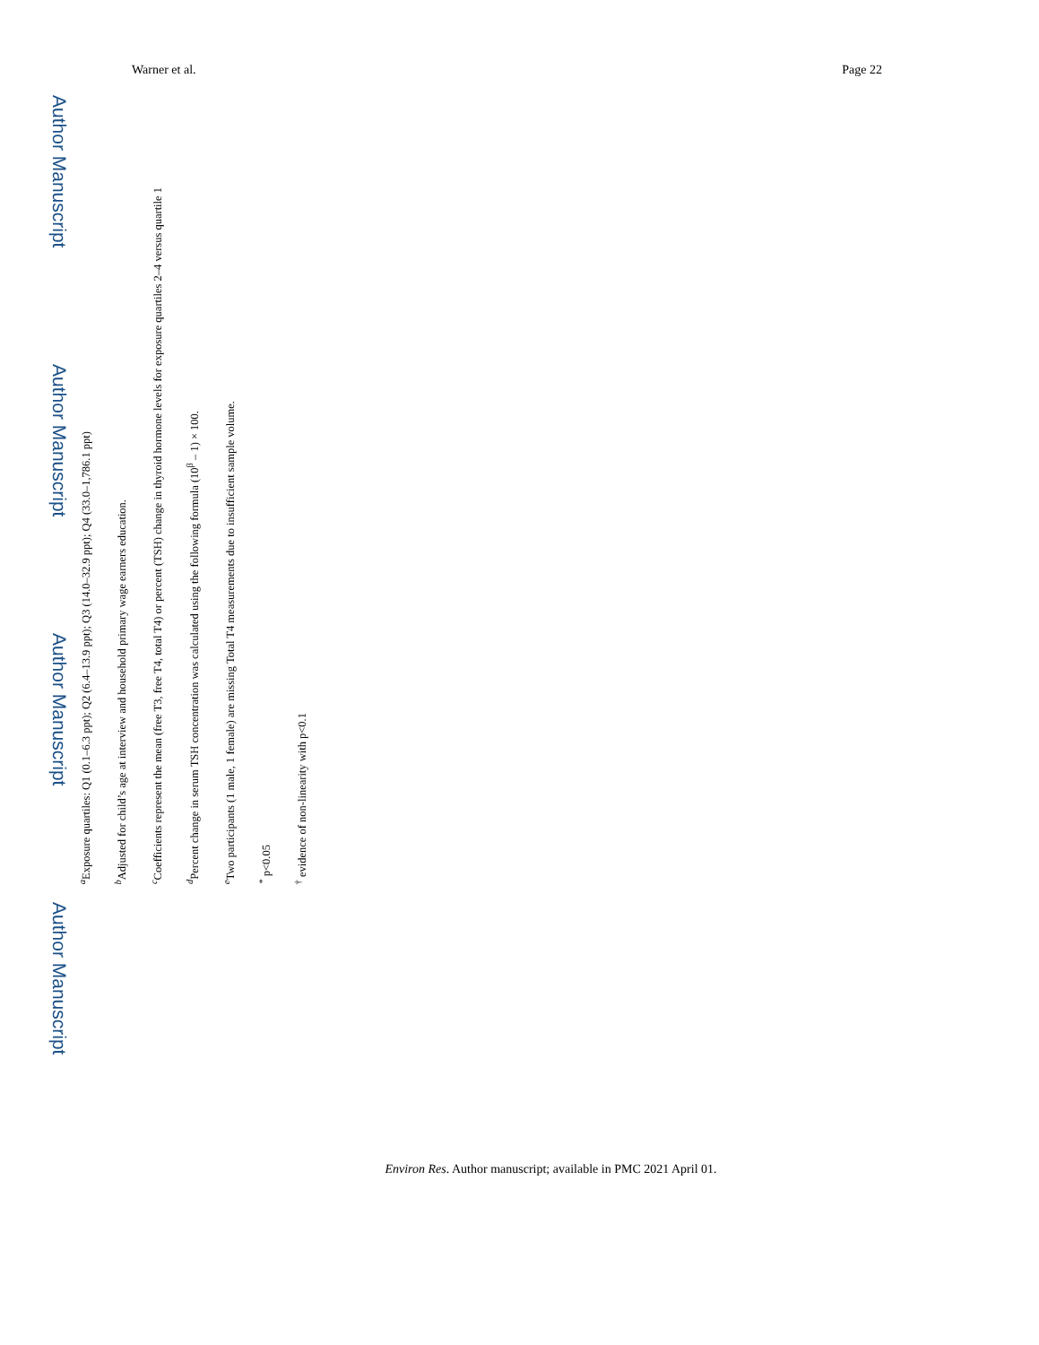Warner et al. Page 22
Author Manuscript
Author Manuscript
Author Manuscript
Author Manuscript
<sup>a</sup> Exposure quartiles: Q1 (0.1–6.3 ppt); Q2 (6.4–13.9 ppt); Q3 (14.0–32.9 ppt); Q4 (33.0–1,786.1 ppt)
<sup>b</sup> Adjusted for child’s age at interview and household primary wage earners education.
<sup>c</sup> Coefficients represent the mean (free T3, free T4, total T4) or percent (TSH) change in thyroid hormone levels for exposure quartiles 2–4 versus quartile 1
<sup>d</sup> Percent change in serum TSH concentration was calculated using the following formula (10<sup>β</sup> – 1) × 100.
<sup>e</sup> Two participants (1 male, 1 female) are missing Total T4 measurements due to insufficient sample volume.
<sup>*</sup> p<0.05
<sup>†</sup> evidence of non-linearity with p<0.1
Environ Res. Author manuscript; available in PMC 2021 April 01.